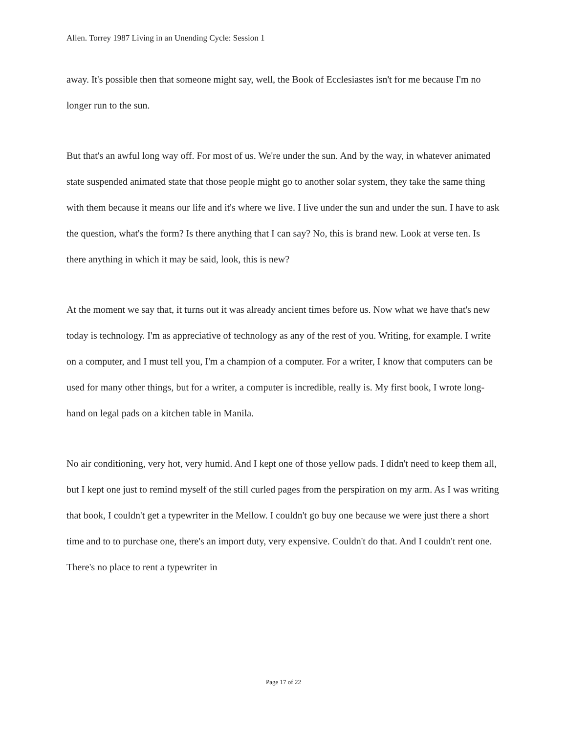Allen. Torrey 1987 Living in an Unending Cycle: Session 1
away. It's possible then that someone might say, well, the Book of Ecclesiastes isn't for me because I'm no longer run to the sun.
But that's an awful long way off. For most of us. We're under the sun. And by the way, in whatever animated state suspended animated state that those people might go to another solar system, they take the same thing with them because it means our life and it's where we live. I live under the sun and under the sun. I have to ask the question, what's the form? Is there anything that I can say? No, this is brand new. Look at verse ten. Is there anything in which it may be said, look, this is new?
At the moment we say that, it turns out it was already ancient times before us. Now what we have that's new today is technology. I'm as appreciative of technology as any of the rest of you. Writing, for example. I write on a computer, and I must tell you, I'm a champion of a computer. For a writer, I know that computers can be used for many other things, but for a writer, a computer is incredible, really is. My first book, I wrote long-hand on legal pads on a kitchen table in Manila.
No air conditioning, very hot, very humid. And I kept one of those yellow pads. I didn't need to keep them all, but I kept one just to remind myself of the still curled pages from the perspiration on my arm. As I was writing that book, I couldn't get a typewriter in the Mellow. I couldn't go buy one because we were just there a short time and to to purchase one, there's an import duty, very expensive. Couldn't do that. And I couldn't rent one. There's no place to rent a typewriter in
Page 17 of 22